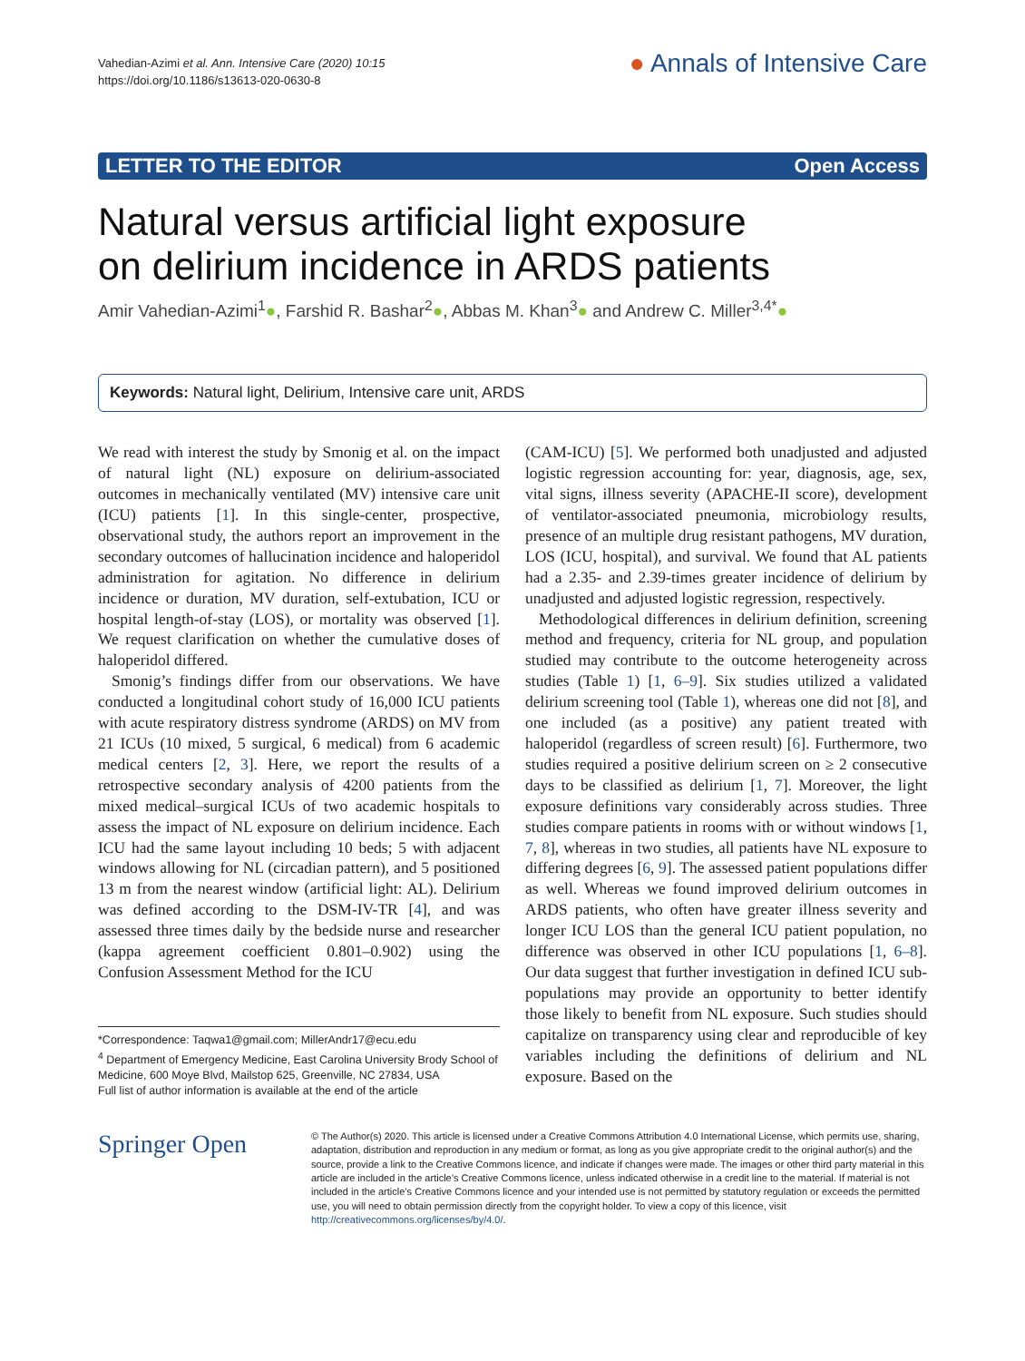Vahedian-Azimi et al. Ann. Intensive Care (2020) 10:15
https://doi.org/10.1186/s13613-020-0630-8
● Annals of Intensive Care
LETTER TO THE EDITOR Open Access
Natural versus artificial light exposure
on delirium incidence in ARDS patients
Amir Vahedian-Azimi<sup>1</sup>●, Farshid R. Bashar<sup>2</sup>●, Abbas M. Khan<sup>3</sup>● and Andrew C. Miller<sup>3,4*</sup>●
Keywords: Natural light, Delirium, Intensive care unit, ARDS
We read with interest the study by Smonig et al. on the impact of natural light (NL) exposure on delirium-associated outcomes in mechanically ventilated (MV) intensive care unit (ICU) patients [1]. In this single-center, prospective, observational study, the authors report an improvement in the secondary outcomes of hallucination incidence and haloperidol administration for agitation. No difference in delirium incidence or duration, MV duration, self-extubation, ICU or hospital length-of-stay (LOS), or mortality was observed [1]. We request clarification on whether the cumulative doses of haloperidol differed.
Smonig’s findings differ from our observations. We have conducted a longitudinal cohort study of 16,000 ICU patients with acute respiratory distress syndrome (ARDS) on MV from 21 ICUs (10 mixed, 5 surgical, 6 medical) from 6 academic medical centers [2, 3]. Here, we report the results of a retrospective secondary analysis of 4200 patients from the mixed medical–surgical ICUs of two academic hospitals to assess the impact of NL exposure on delirium incidence. Each ICU had the same layout including 10 beds; 5 with adjacent windows allowing for NL (circadian pattern), and 5 positioned 13 m from the nearest window (artificial light: AL). Delirium was defined according to the DSM-IV-TR [4], and was assessed three times daily by the bedside nurse and researcher (kappa agreement coefficient 0.801–0.902) using the Confusion Assessment Method for the ICU
*Correspondence: Taqwa1@gmail.com; MillerAndr17@ecu.edu
<sup>4</sup> Department of Emergency Medicine, East Carolina University Brody School of Medicine, 600 Moye Blvd, Mailstop 625, Greenville, NC 27834, USA
Full list of author information is available at the end of the article
(CAM-ICU) [5]. We performed both unadjusted and adjusted logistic regression accounting for: year, diagnosis, age, sex, vital signs, illness severity (APACHE-II score), development of ventilator-associated pneumonia, microbiology results, presence of an multiple drug resistant pathogens, MV duration, LOS (ICU, hospital), and survival. We found that AL patients had a 2.35- and 2.39-times greater incidence of delirium by unadjusted and adjusted logistic regression, respectively.
Methodological differences in delirium definition, screening method and frequency, criteria for NL group, and population studied may contribute to the outcome heterogeneity across studies (Table 1) [1, 6–9]. Six studies utilized a validated delirium screening tool (Table 1), whereas one did not [8], and one included (as a positive) any patient treated with haloperidol (regardless of screen result) [6]. Furthermore, two studies required a positive delirium screen on ≥ 2 consecutive days to be classified as delirium [1, 7]. Moreover, the light exposure definitions vary considerably across studies. Three studies compare patients in rooms with or without windows [1, 7, 8], whereas in two studies, all patients have NL exposure to differing degrees [6, 9]. The assessed patient populations differ as well. Whereas we found improved delirium outcomes in ARDS patients, who often have greater illness severity and longer ICU LOS than the general ICU patient population, no difference was observed in other ICU populations [1, 6–8]. Our data suggest that further investigation in defined ICU sub-populations may provide an opportunity to better identify those likely to benefit from NL exposure. Such studies should capitalize on transparency using clear and reproducible of key variables including the definitions of delirium and NL exposure. Based on the
Springer Open
© The Author(s) 2020. This article is licensed under a Creative Commons Attribution 4.0 International License, which permits use, sharing, adaptation, distribution and reproduction in any medium or format, as long as you give appropriate credit to the original author(s) and the source, provide a link to the Creative Commons licence, and indicate if changes were made. The images or other third party material in this article are included in the article’s Creative Commons licence, unless indicated otherwise in a credit line to the material. If material is not included in the article’s Creative Commons licence and your intended use is not permitted by statutory regulation or exceeds the permitted use, you will need to obtain permission directly from the copyright holder. To view a copy of this licence, visit http://creativecommons.org/licenses/by/4.0/.